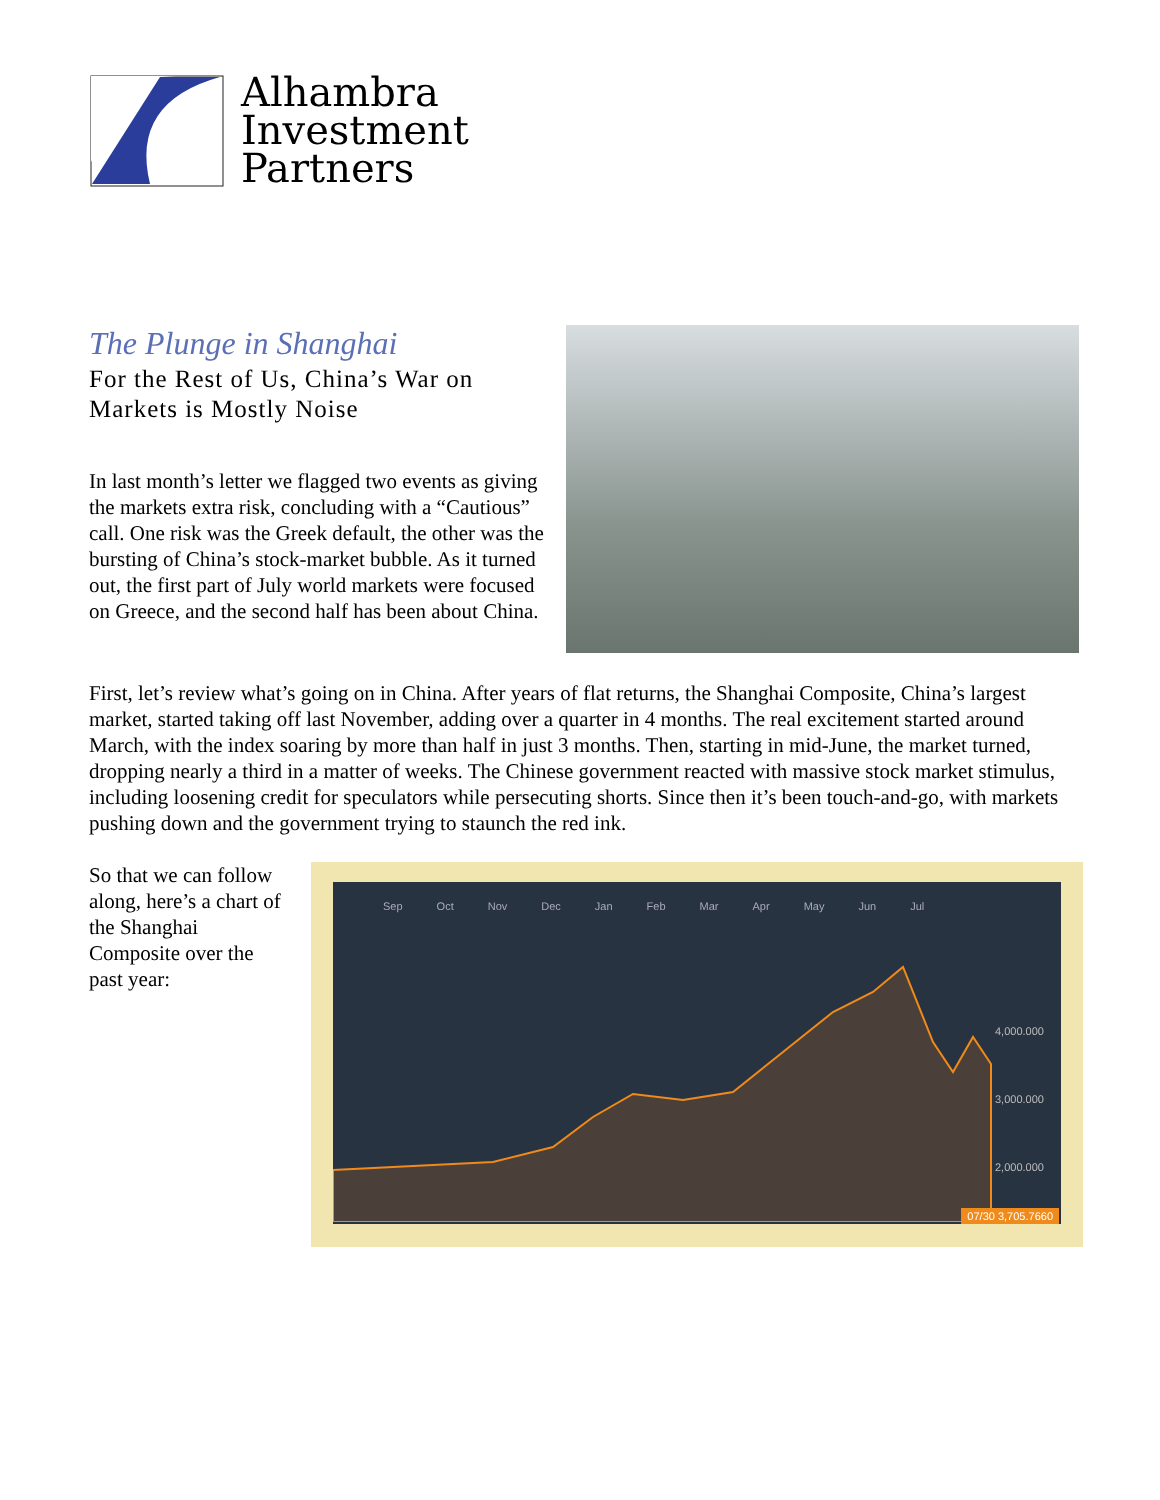Alhambra
Investment
Partners
The Plunge in Shanghai
For the Rest of Us, China’s War on Markets is Mostly Noise
In last month’s letter we flagged two events as giving the markets extra risk, concluding with a “Cautious” call. One risk was the Greek default, the other was the bursting of China’s stock-market bubble. As it turned out, the first part of July world markets were focused on Greece, and the second half has been about China.
First, let’s review what’s going on in China. After years of flat returns, the Shanghai Composite, China’s largest market, started taking off last November, adding over a quarter in 4 months. The real excitement started around March, with the index soaring by more than half in just 3 months. Then, starting in mid-June, the market turned, dropping nearly a third in a matter of weeks. The Chinese government reacted with massive stock market stimulus, including loosening credit for speculators while persecuting shorts. Since then it’s been touch-and-go, with markets pushing down and the government trying to staunch the red ink.
So that we can follow along, here’s a chart of the Shanghai Composite over the past year:
Sep Oct Nov Dec Jan Feb Mar Apr May Jun Jul
4,000.000
3,000.000
2,000.000
07/30 3,705.7660